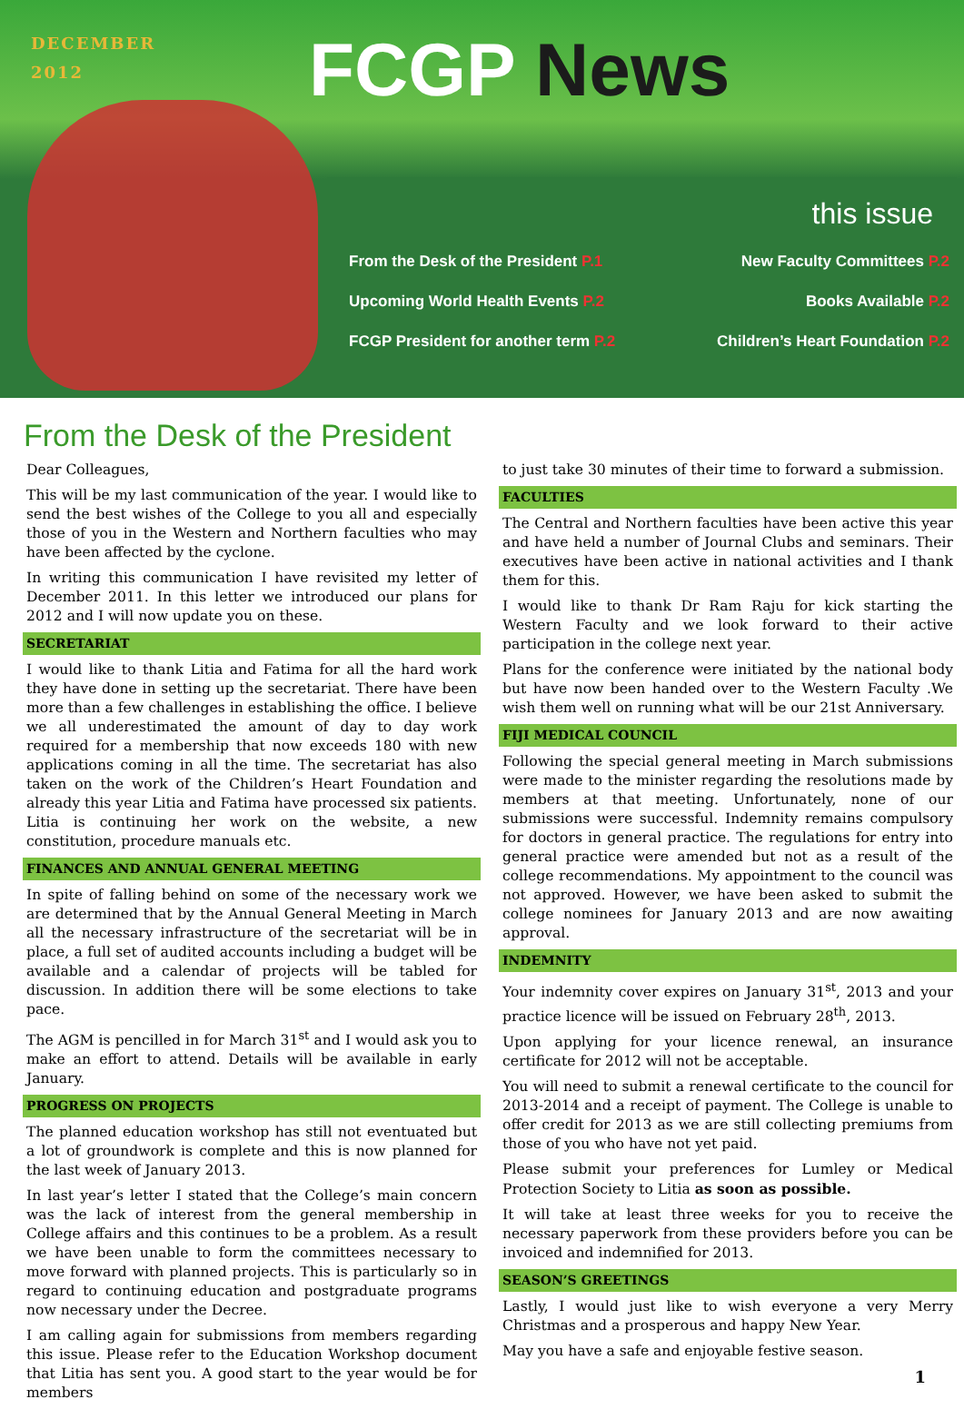DECEMBER
2012
FCGP News
this issue
From the Desk of the President P.1 New Faculty Committees P.2
Upcoming World Health Events P.2 Books Available P.2
FCGP President for another term P.2 Children’s Heart Foundation P.2
From the Desk of the President
Dear Colleagues,
This will be my last communication of the year. I would like to send the best wishes of the College to you all and especially those of you in the Western and Northern faculties who may have been affected by the cyclone.
In writing this communication I have revisited my letter of December 2011. In this letter we introduced our plans for 2012 and I will now update you on these.
SECRETARIAT
I would like to thank Litia and Fatima for all the hard work they have done in setting up the secretariat. There have been more than a few challenges in establishing the office. I believe we all underestimated the amount of day to day work required for a membership that now exceeds 180 with new applications coming in all the time. The secretariat has also taken on the work of the Children’s Heart Foundation and already this year Litia and Fatima have processed six patients. Litia is continuing her work on the website, a new constitution, procedure manuals etc.
FINANCES AND ANNUAL GENERAL MEETING
In spite of falling behind on some of the necessary work we are determined that by the Annual General Meeting in March all the necessary infrastructure of the secretariat will be in place, a full set of audited accounts including a budget will be available and a calendar of projects will be tabled for discussion. In addition there will be some elections to take pace.
The AGM is pencilled in for March 31<sup>st</sup> and I would ask you to make an effort to attend. Details will be available in early January.
PROGRESS ON PROJECTS
The planned education workshop has still not eventuated but a lot of groundwork is complete and this is now planned for the last week of January 2013.
In last year’s letter I stated that the College’s main concern was the lack of interest from the general membership in College affairs and this continues to be a problem. As a result we have been unable to form the committees necessary to move forward with planned projects. This is particularly so in regard to continuing education and postgraduate programs now necessary under the Decree.
I am calling again for submissions from members regarding this issue. Please refer to the Education Workshop document that Litia has sent you. A good start to the year would be for members
to just take 30 minutes of their time to forward a submission.
FACULTIES
The Central and Northern faculties have been active this year and have held a number of Journal Clubs and seminars. Their executives have been active in national activities and I thank them for this.
I would like to thank Dr Ram Raju for kick starting the Western Faculty and we look forward to their active participation in the college next year.
Plans for the conference were initiated by the national body but have now been handed over to the Western Faculty .We wish them well on running what will be our 21st Anniversary.
FIJI MEDICAL COUNCIL
Following the special general meeting in March submissions were made to the minister regarding the resolutions made by members at that meeting. Unfortunately, none of our submissions were successful. Indemnity remains compulsory for doctors in general practice. The regulations for entry into general practice were amended but not as a result of the college recommendations. My appointment to the council was not approved. However, we have been asked to submit the college nominees for January 2013 and are now awaiting approval.
INDEMNITY
Your indemnity cover expires on January 31<sup>st</sup>, 2013 and your practice licence will be issued on February 28<sup>th</sup>, 2013.
Upon applying for your licence renewal, an insurance certificate for 2012 will not be acceptable.
You will need to submit a renewal certificate to the council for 2013-2014 and a receipt of payment. The College is unable to offer credit for 2013 as we are still collecting premiums from those of you who have not yet paid.
Please submit your preferences for Lumley or Medical Protection Society to Litia as soon as possible.
It will take at least three weeks for you to receive the necessary paperwork from these providers before you can be invoiced and indemnified for 2013.
SEASON’S GREETINGS
Lastly, I would just like to wish everyone a very Merry Christmas and a prosperous and happy New Year.
May you have a safe and enjoyable festive season.
1